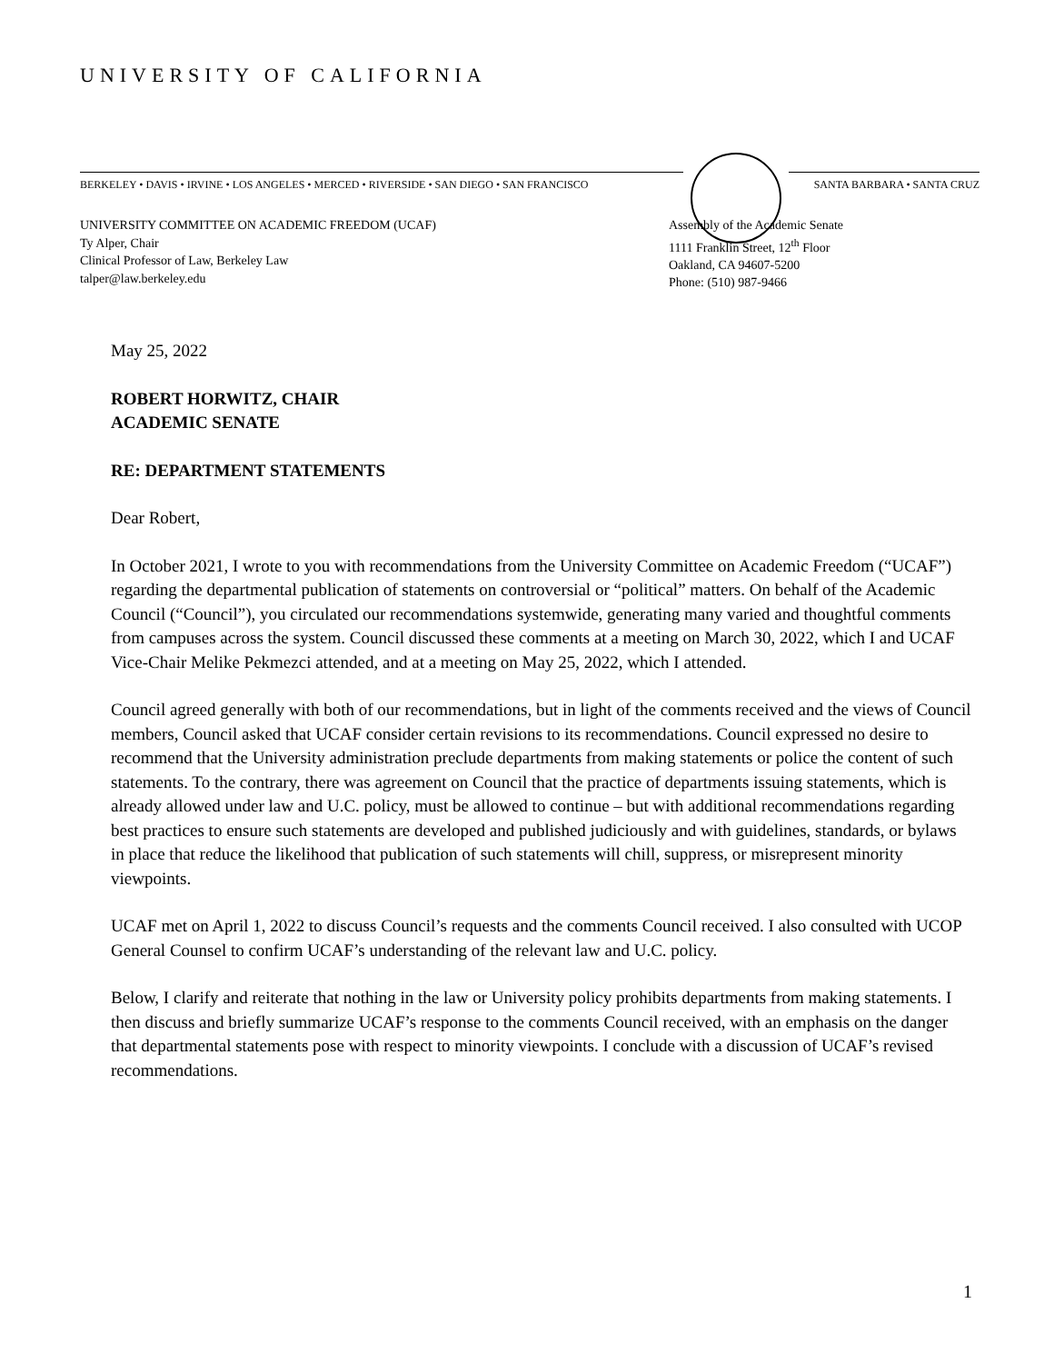UNIVERSITY OF CALIFORNIA
BERKELEY • DAVIS • IRVINE • LOS ANGELES • MERCED • RIVERSIDE • SAN DIEGO • SAN FRANCISCO
SANTA BARBARA • SANTA CRUZ
UNIVERSITY COMMITTEE ON ACADEMIC FREEDOM (UCAF)
Ty Alper, Chair
Clinical Professor of Law, Berkeley Law
talper@law.berkeley.edu
Assembly of the Academic Senate
1111 Franklin Street, 12<sup>th</sup> Floor
Oakland, CA 94607-5200
Phone: (510) 987-9466
May 25, 2022
ROBERT HORWITZ, CHAIR
ACADEMIC SENATE
RE: DEPARTMENT STATEMENTS
Dear Robert,
In October 2021, I wrote to you with recommendations from the University Committee on Academic Freedom (“UCAF”) regarding the departmental publication of statements on controversial or “political” matters. On behalf of the Academic Council (“Council”), you circulated our recommendations systemwide, generating many varied and thoughtful comments from campuses across the system. Council discussed these comments at a meeting on March 30, 2022, which I and UCAF Vice-Chair Melike Pekmezci attended, and at a meeting on May 25, 2022, which I attended.
Council agreed generally with both of our recommendations, but in light of the comments received and the views of Council members, Council asked that UCAF consider certain revisions to its recommendations. Council expressed no desire to recommend that the University administration preclude departments from making statements or police the content of such statements. To the contrary, there was agreement on Council that the practice of departments issuing statements, which is already allowed under law and U.C. policy, must be allowed to continue – but with additional recommendations regarding best practices to ensure such statements are developed and published judiciously and with guidelines, standards, or bylaws in place that reduce the likelihood that publication of such statements will chill, suppress, or misrepresent minority viewpoints.
UCAF met on April 1, 2022 to discuss Council’s requests and the comments Council received. I also consulted with UCOP General Counsel to confirm UCAF’s understanding of the relevant law and U.C. policy.
Below, I clarify and reiterate that nothing in the law or University policy prohibits departments from making statements. I then discuss and briefly summarize UCAF’s response to the comments Council received, with an emphasis on the danger that departmental statements pose with respect to minority viewpoints. I conclude with a discussion of UCAF’s revised recommendations.
1